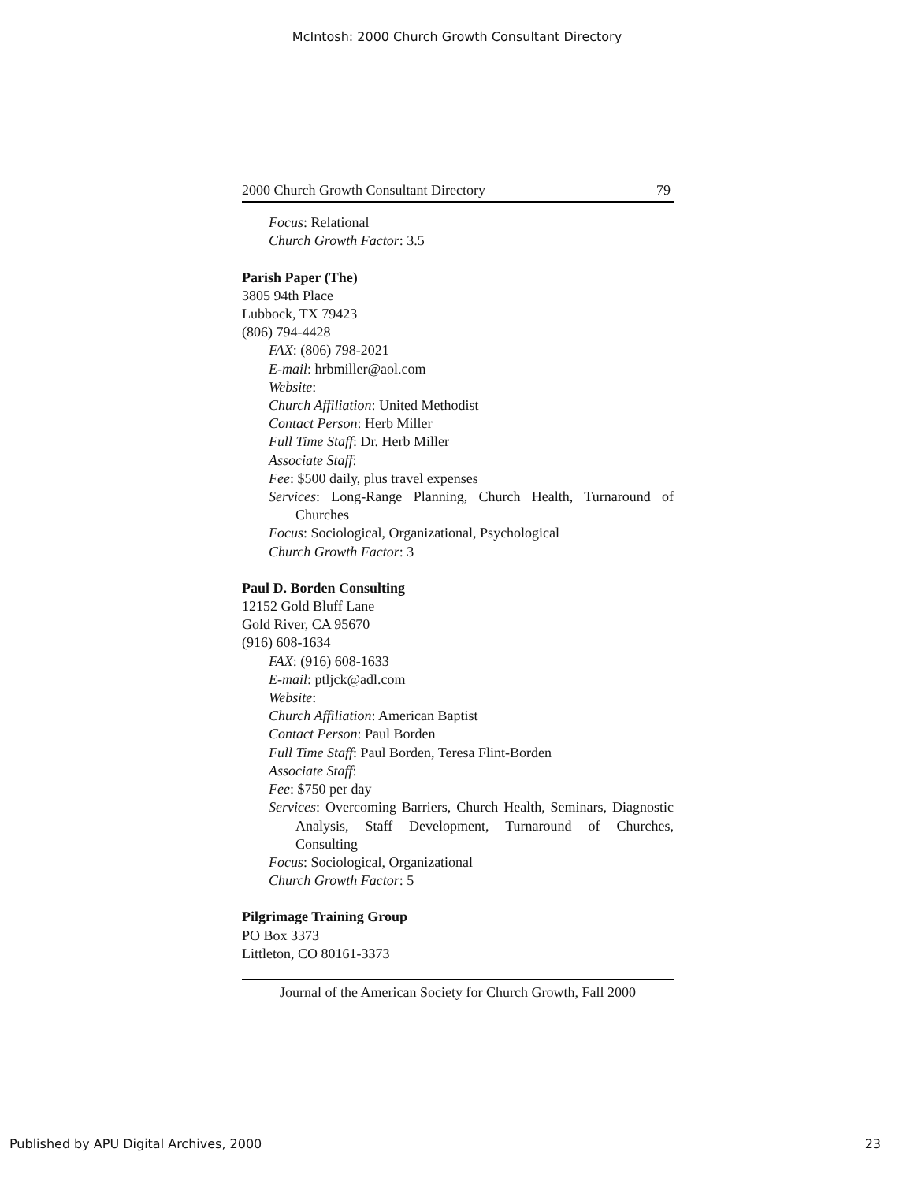McIntosh: 2000 Church Growth Consultant Directory
2000 Church Growth Consultant Directory 79
Focus: Relational
Church Growth Factor: 3.5
Parish Paper (The)
3805 94th Place
Lubbock, TX 79423
(806) 794-4428
FAX: (806) 798-2021
E-mail: hrbmiller@aol.com
Website:
Church Affiliation: United Methodist
Contact Person: Herb Miller
Full Time Staff: Dr. Herb Miller
Associate Staff:
Fee: $500 daily, plus travel expenses
Services: Long-Range Planning, Church Health, Turnaround of Churches
Focus: Sociological, Organizational, Psychological
Church Growth Factor: 3
Paul D. Borden Consulting
12152 Gold Bluff Lane
Gold River, CA 95670
(916) 608-1634
FAX: (916) 608-1633
E-mail: ptljck@adl.com
Website:
Church Affiliation: American Baptist
Contact Person: Paul Borden
Full Time Staff: Paul Borden, Teresa Flint-Borden
Associate Staff:
Fee: $750 per day
Services: Overcoming Barriers, Church Health, Seminars, Diagnostic Analysis, Staff Development, Turnaround of Churches, Consulting
Focus: Sociological, Organizational
Church Growth Factor: 5
Pilgrimage Training Group
PO Box 3373
Littleton, CO 80161-3373
Journal of the American Society for Church Growth, Fall 2000
Published by APU Digital Archives, 2000 23